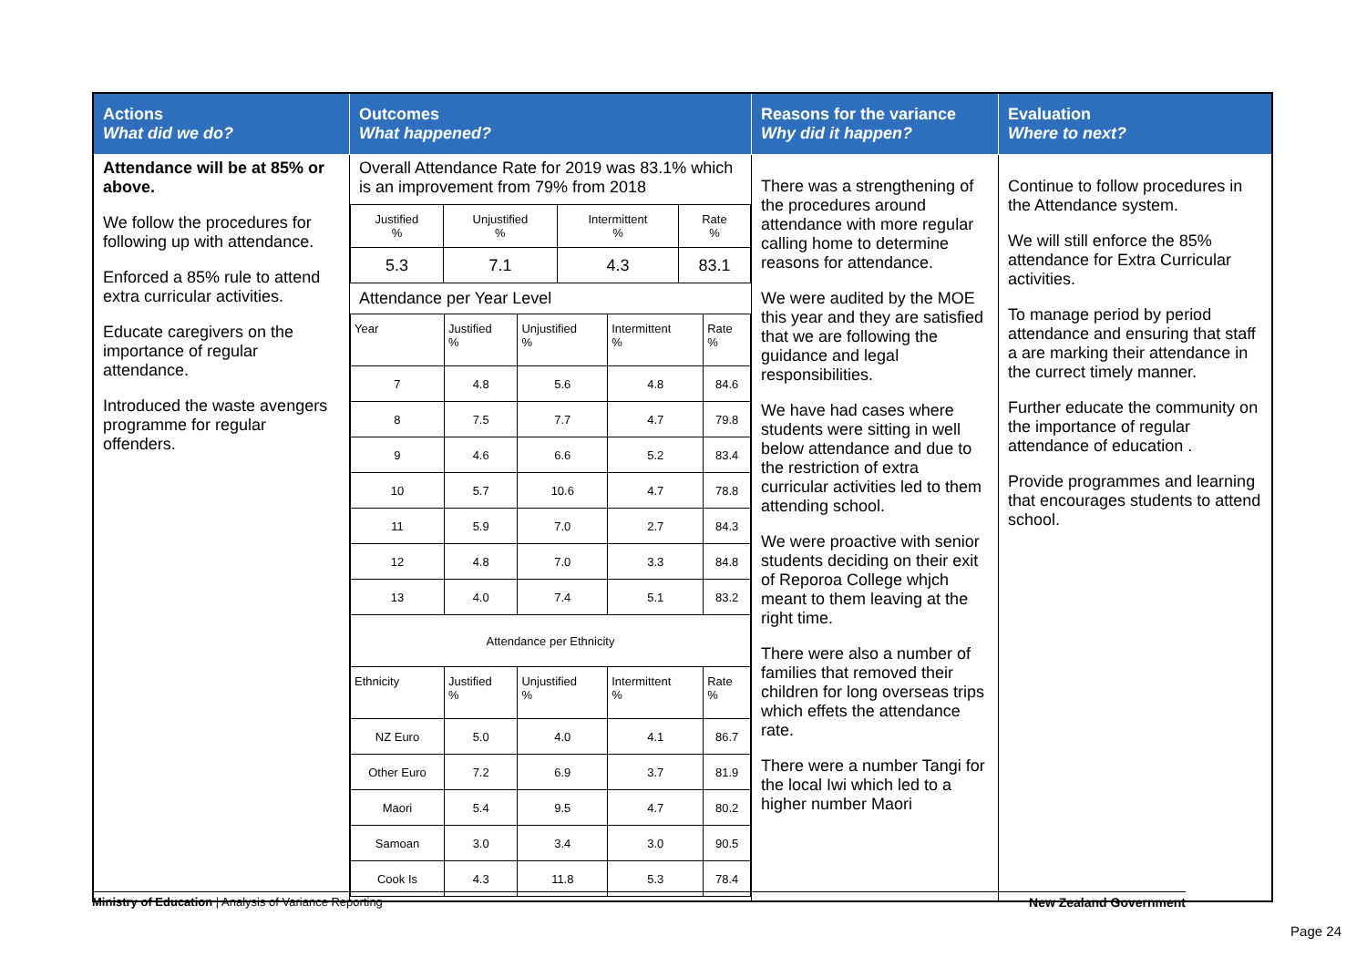| Actions What did we do? | Outcomes What happened? | Reasons for the variance Why did it happen? | Evaluation Where to next? |
| --- | --- | --- | --- |
| Attendance will be at 85% or above. We follow the procedures for following up with attendance. Enforced a 85% rule to attend extra curricular activities. Educate caregivers on the importance of regular attendance. Introduced the waste avengers programme for regular offenders. | Overall Attendance Rate for 2019 was 83.1% which is an improvement from 79% from 2018 / Justified % / Unjustified % / Intermittent % / Rate % / / 5.3 / 7.1 / 4.3 / 83.1 / Attendance per Year Level / Year / Justified % / Unjustified % / Intermittent % / Rate % / / 7 / 4.8 / 5.6 / 4.8 / 84.6 / / 8 / 7.5 / 7.7 / 4.7 / 79.8 / / 9 / 4.6 / 6.6 / 5.2 / 83.4 / / 10 / 5.7 / 10.6 / 4.7 / 78.8 / / 11 / 5.9 / 7.0 / 2.7 / 84.3 / / 12 / 4.8 / 7.0 / 3.3 / 84.8 / / 13 / 4.0 / 7.4 / 5.1 / 83.2 / / Attendance per Ethnicity / / / / / / Ethnicity / Justified % / Unjustified % / Intermittent % / Rate % / / NZ Euro / 5.0 / 4.0 / 4.1 / 86.7 / / Other Euro / 7.2 / 6.9 / 3.7 / 81.9 / / Maori / 5.4 / 9.5 / 4.7 / 80.2 / / Samoan / 3.0 / 3.4 / 3.0 / 90.5 / / Cook Is / 4.3 / 11.8 / 5.3 / 78.4 / | There was a strengthening of the procedures around attendance with more regular calling home to determine reasons for attendance. We were audited by the MOE this year and they are satisfied that we are following the guidance and legal responsibilities. We have had cases where students were sitting in well below attendance and due to the restriction of extra curricular activities led to them attending school. We were proactive with senior students deciding on their exit of Reporoa College whjch meant to them leaving at the right time. There were also a number of families that removed their children for long overseas trips which effets the attendance rate. There were a number Tangi for the local Iwi which led to a higher number Maori | Continue to follow procedures in the Attendance system. We will still enforce the 85% attendance for Extra Curricular activities. To manage period by period attendance and ensuring that staff a are marking their attendance in the currect timely manner. Further educate the community on the importance of regular attendance of education . Provide programmes and learning that encourages students to attend school. |
Ministry of Education | Analysis of Variance Reporting New Zealand Government
Page 24